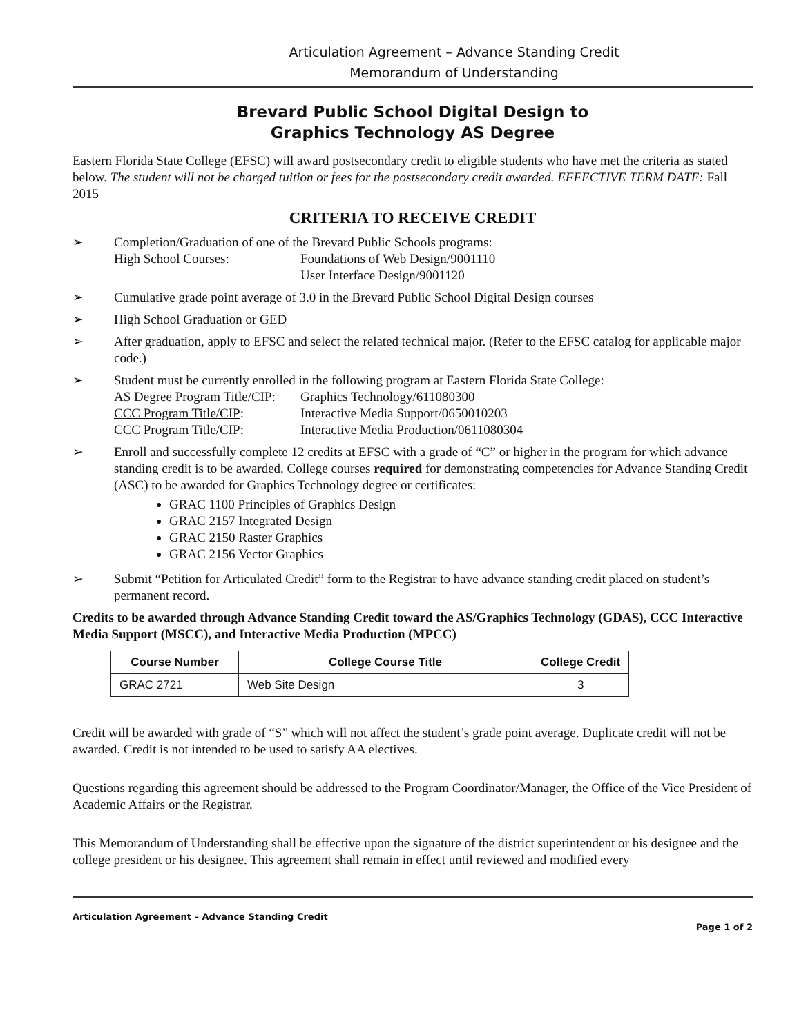Articulation Agreement – Advance Standing Credit
Memorandum of Understanding
Brevard Public School Digital Design to
Graphics Technology AS Degree
Eastern Florida State College (EFSC) will award postsecondary credit to eligible students who have met the criteria as stated below. The student will not be charged tuition or fees for the postsecondary credit awarded. EFFECTIVE TERM DATE: Fall 2015
CRITERIA TO RECEIVE CREDIT
➢ Completion/Graduation of one of the Brevard Public Schools programs:
High School Courses: Foundations of Web Design/9001110
User Interface Design/9001120
➢ Cumulative grade point average of 3.0 in the Brevard Public School Digital Design courses
➢ High School Graduation or GED
➢ After graduation, apply to EFSC and select the related technical major. (Refer to the EFSC catalog for applicable major code.)
➢ Student must be currently enrolled in the following program at Eastern Florida State College:
AS Degree Program Title/CIP: Graphics Technology/611080300 CCC Program Title/CIP: Interactive Media Support/0650010203 CCC Program Title/CIP: Interactive Media Production/0611080304
➢ Enroll and successfully complete 12 credits at EFSC with a grade of “C” or higher in the program for which advance standing credit is to be awarded. College courses required for demonstrating competencies for Advance Standing Credit (ASC) to be awarded for Graphics Technology degree or certificates:
GRAC 1100 Principles of Graphics Design
GRAC 2157 Integrated Design
GRAC 2150 Raster Graphics
GRAC 2156 Vector Graphics
➢ Submit “Petition for Articulated Credit” form to the Registrar to have advance standing credit placed on student’s permanent record.
Credits to be awarded through Advance Standing Credit toward the AS/Graphics Technology (GDAS), CCC Interactive Media Support (MSCC), and Interactive Media Production (MPCC)
| Course Number | College Course Title | College Credit |
| --- | --- | --- |
| GRAC 2721 | Web Site Design | 3 |
Credit will be awarded with grade of “S” which will not affect the student’s grade point average. Duplicate credit will not be awarded. Credit is not intended to be used to satisfy AA electives.
Questions regarding this agreement should be addressed to the Program Coordinator/Manager, the Office of the Vice President of Academic Affairs or the Registrar.
This Memorandum of Understanding shall be effective upon the signature of the district superintendent or his designee and the college president or his designee. This agreement shall remain in effect until reviewed and modified every
Articulation Agreement – Advance Standing Credit
Page 1 of 2